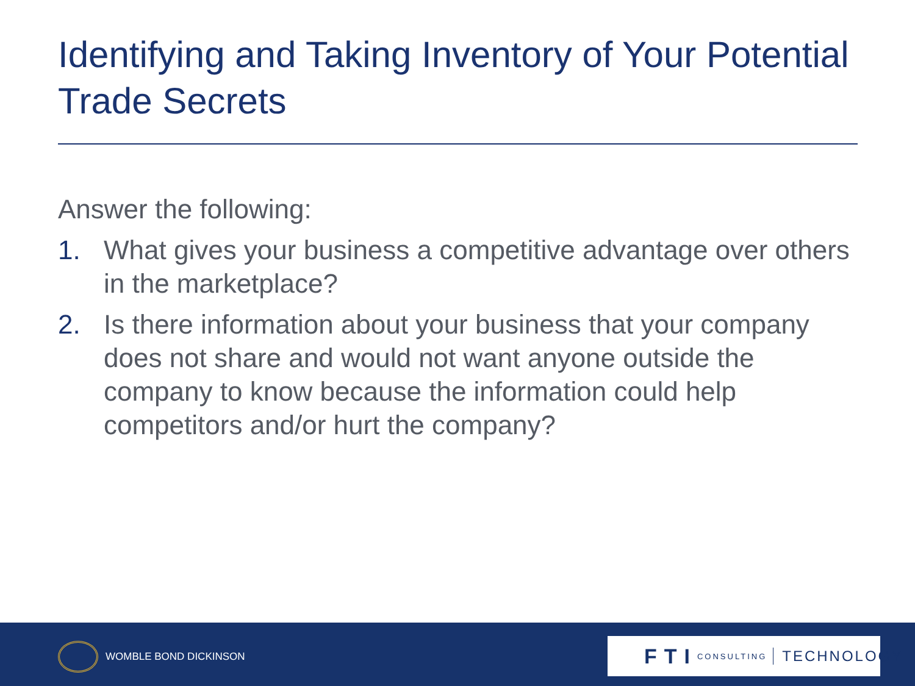Identifying and Taking Inventory of Your Potential Trade Secrets
Answer the following:
1. What gives your business a competitive advantage over others in the marketplace?
2. Is there information about your business that your company does not share and would not want anyone outside the company to know because the information could help competitors and/or hurt the company?
WOMBLE BOND DICKINSON
FTI CONSULTING TECHNOLOGY